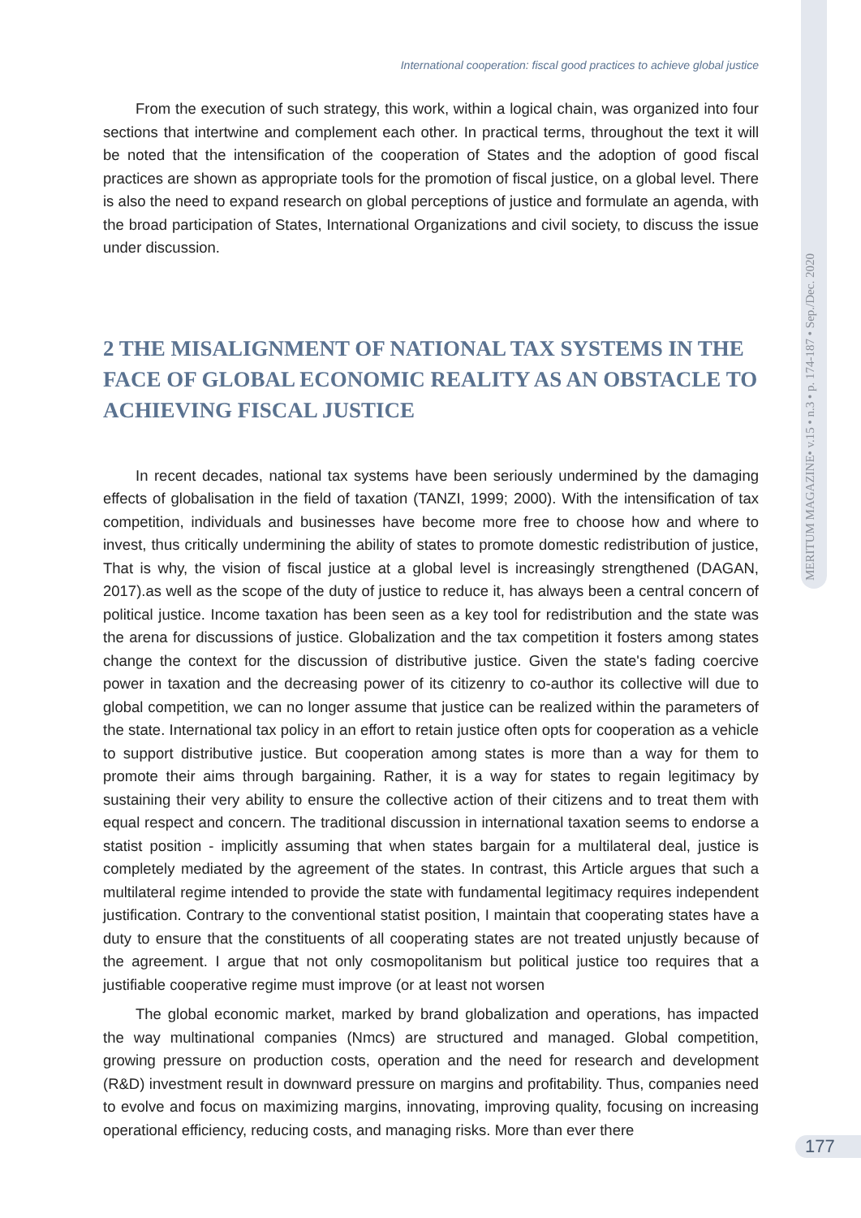MERITUM MAGAZINE• v.15 • n.3 • p. 174-187 • Sep./Dec. 2020
International cooperation: fiscal good practices to achieve global justice
From the execution of such strategy, this work, within a logical chain, was organized into four sections that intertwine and complement each other. In practical terms, throughout the text it will be noted that the intensification of the cooperation of States and the adoption of good fiscal practices are shown as appropriate tools for the promotion of fiscal justice, on a global level. There is also the need to expand research on global perceptions of justice and formulate an agenda, with the broad participation of States, International Organizations and civil society, to discuss the issue under discussion.
2 THE MISALIGNMENT OF NATIONAL TAX SYSTEMS IN THE FACE OF GLOBAL ECONOMIC REALITY AS AN OBSTACLE TO ACHIEVING FISCAL JUSTICE
In recent decades, national tax systems have been seriously undermined by the damaging effects of globalisation in the field of taxation (TANZI, 1999; 2000). With the intensification of tax competition, individuals and businesses have become more free to choose how and where to invest, thus critically undermining the ability of states to promote domestic redistribution of justice, That is why, the vision of fiscal justice at a global level is increasingly strengthened (DAGAN, 2017).as well as the scope of the duty of justice to reduce it, has always been a central concern of political justice. Income taxation has been seen as a key tool for redistribution and the state was the arena for discussions of justice. Globalization and the tax competition it fosters among states change the context for the discussion of distributive justice. Given the state's fading coercive power in taxation and the decreasing power of its citizenry to co-author its collective will due to global competition, we can no longer assume that justice can be realized within the parameters of the state. International tax policy in an effort to retain justice often opts for cooperation as a vehicle to support distributive justice. But cooperation among states is more than a way for them to promote their aims through bargaining. Rather, it is a way for states to regain legitimacy by sustaining their very ability to ensure the collective action of their citizens and to treat them with equal respect and concern. The traditional discussion in international taxation seems to endorse a statist position - implicitly assuming that when states bargain for a multilateral deal, justice is completely mediated by the agreement of the states. In contrast, this Article argues that such a multilateral regime intended to provide the state with fundamental legitimacy requires independent justification. Contrary to the conventional statist position, I maintain that cooperating states have a duty to ensure that the constituents of all cooperating states are not treated unjustly because of the agreement. I argue that not only cosmopolitanism but political justice too requires that a justifiable cooperative regime must improve (or at least not worsen
The global economic market, marked by brand globalization and operations, has impacted the way multinational companies (Nmcs) are structured and managed. Global competition, growing pressure on production costs, operation and the need for research and development (R&D) investment result in downward pressure on margins and profitability. Thus, companies need to evolve and focus on maximizing margins, innovating, improving quality, focusing on increasing operational efficiency, reducing costs, and managing risks. More than ever there
177